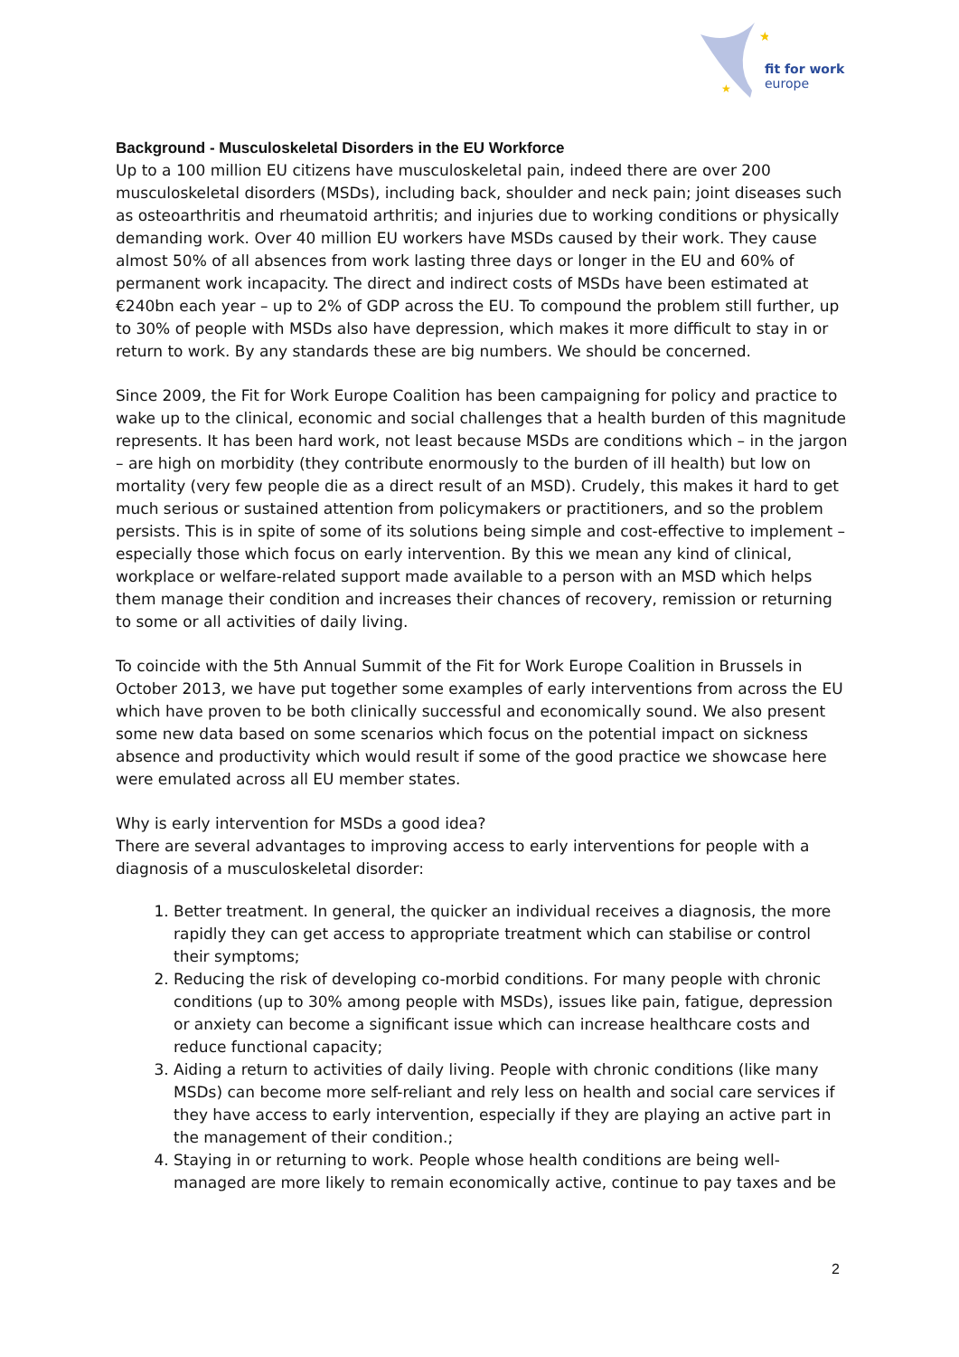★
★
fit for work
europe
Background - Musculoskeletal Disorders in the EU Workforce
Up to a 100 million EU citizens have musculoskeletal pain, indeed there are over 200 musculoskeletal disorders (MSDs), including back, shoulder and neck pain; joint diseases such as osteoarthritis and rheumatoid arthritis; and injuries due to working conditions or physically demanding work. Over 40 million EU workers have MSDs caused by their work. They cause almost 50% of all absences from work lasting three days or longer in the EU and 60% of permanent work incapacity. The direct and indirect costs of MSDs have been estimated at €240bn each year – up to 2% of GDP across the EU. To compound the problem still further, up to 30% of people with MSDs also have depression, which makes it more difficult to stay in or return to work. By any standards these are big numbers. We should be concerned.
Since 2009, the Fit for Work Europe Coalition has been campaigning for policy and practice to wake up to the clinical, economic and social challenges that a health burden of this magnitude represents. It has been hard work, not least because MSDs are conditions which – in the jargon – are high on morbidity (they contribute enormously to the burden of ill health) but low on mortality (very few people die as a direct result of an MSD). Crudely, this makes it hard to get much serious or sustained attention from policymakers or practitioners, and so the problem persists. This is in spite of some of its solutions being simple and cost-effective to implement – especially those which focus on early intervention. By this we mean any kind of clinical, workplace or welfare-related support made available to a person with an MSD which helps them manage their condition and increases their chances of recovery, remission or returning to some or all activities of daily living.
To coincide with the 5th Annual Summit of the Fit for Work Europe Coalition in Brussels in October 2013, we have put together some examples of early interventions from across the EU which have proven to be both clinically successful and economically sound. We also present some new data based on some scenarios which focus on the potential impact on sickness absence and productivity which would result if some of the good practice we showcase here were emulated across all EU member states.
Why is early intervention for MSDs a good idea?
There are several advantages to improving access to early interventions for people with a diagnosis of a musculoskeletal disorder:
1. Better treatment. In general, the quicker an individual receives a diagnosis, the more rapidly they can get access to appropriate treatment which can stabilise or control their symptoms;
2. Reducing the risk of developing co-morbid conditions. For many people with chronic conditions (up to 30% among people with MSDs), issues like pain, fatigue, depression or anxiety can become a significant issue which can increase healthcare costs and reduce functional capacity;
3. Aiding a return to activities of daily living. People with chronic conditions (like many MSDs) can become more self-reliant and rely less on health and social care services if they have access to early intervention, especially if they are playing an active part in the management of their condition.;
4. Staying in or returning to work. People whose health conditions are being well-managed are more likely to remain economically active, continue to pay taxes and be
2